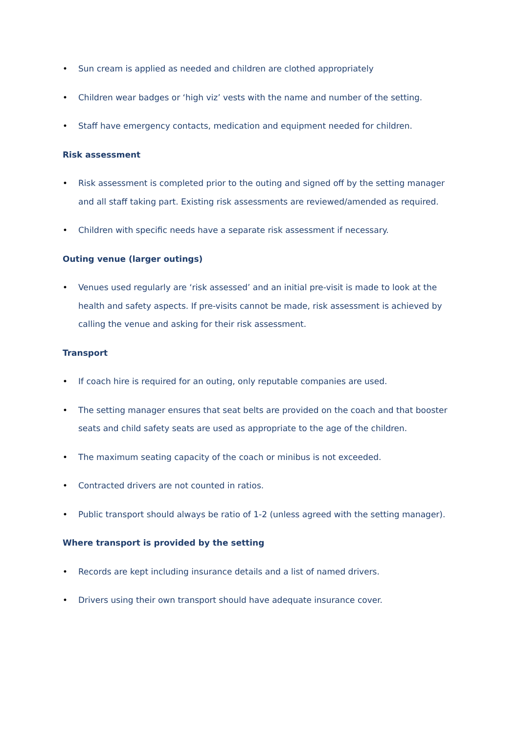• Sun cream is applied as needed and children are clothed appropriately
• Children wear badges or ‘high viz’ vests with the name and number of the setting.
• Staff have emergency contacts, medication and equipment needed for children.
Risk assessment
• Risk assessment is completed prior to the outing and signed off by the setting manager and all staff taking part. Existing risk assessments are reviewed/amended as required.
• Children with specific needs have a separate risk assessment if necessary.
Outing venue (larger outings)
• Venues used regularly are ‘risk assessed’ and an initial pre-visit is made to look at the health and safety aspects. If pre-visits cannot be made, risk assessment is achieved by calling the venue and asking for their risk assessment.
Transport
• If coach hire is required for an outing, only reputable companies are used.
• The setting manager ensures that seat belts are provided on the coach and that booster seats and child safety seats are used as appropriate to the age of the children.
• The maximum seating capacity of the coach or minibus is not exceeded.
• Contracted drivers are not counted in ratios.
• Public transport should always be ratio of 1-2 (unless agreed with the setting manager).
Where transport is provided by the setting
• Records are kept including insurance details and a list of named drivers.
• Drivers using their own transport should have adequate insurance cover.